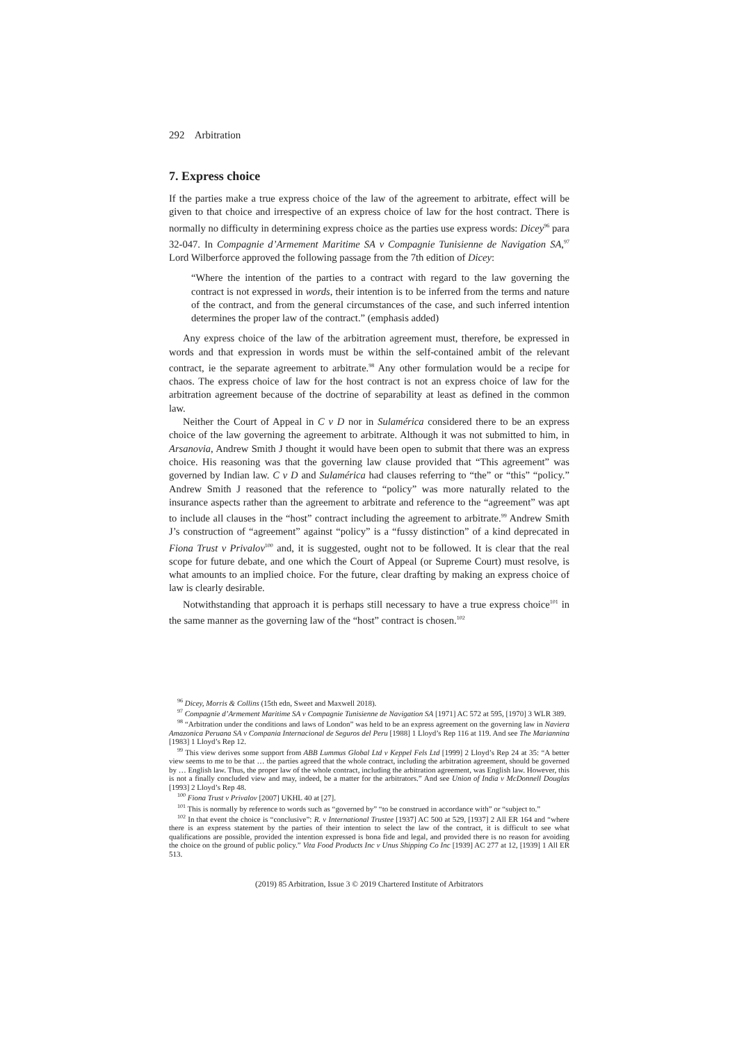292 Arbitration
7. Express choice
If the parties make a true express choice of the law of the agreement to arbitrate, effect will be given to that choice and irrespective of an express choice of law for the host contract. There is normally no difficulty in determining express choice as the parties use express words: Dicey<sup>96</sup> para 32-047. In Compagnie d’Armement Maritime SA v Compagnie Tunisienne de Navigation SA,<sup>97</sup> Lord Wilberforce approved the following passage from the 7th edition of Dicey:
“Where the intention of the parties to a contract with regard to the law governing the contract is not expressed in words, their intention is to be inferred from the terms and nature of the contract, and from the general circumstances of the case, and such inferred intention determines the proper law of the contract.” (emphasis added)
Any express choice of the law of the arbitration agreement must, therefore, be expressed in words and that expression in words must be within the self-contained ambit of the relevant contract, ie the separate agreement to arbitrate.<sup>98</sup> Any other formulation would be a recipe for chaos. The express choice of law for the host contract is not an express choice of law for the arbitration agreement because of the doctrine of separability at least as defined in the common law.
Neither the Court of Appeal in C v D nor in Sulamérica considered there to be an express choice of the law governing the agreement to arbitrate. Although it was not submitted to him, in Arsanovia, Andrew Smith J thought it would have been open to submit that there was an express choice. His reasoning was that the governing law clause provided that “This agreement” was governed by Indian law. C v D and Sulamérica had clauses referring to “the” or “this” “policy.” Andrew Smith J reasoned that the reference to “policy” was more naturally related to the insurance aspects rather than the agreement to arbitrate and reference to the “agreement” was apt to include all clauses in the “host” contract including the agreement to arbitrate.<sup>99</sup> Andrew Smith J’s construction of “agreement” against “policy” is a “fussy distinction” of a kind deprecated in Fiona Trust v Privalov<sup>100</sup> and, it is suggested, ought not to be followed. It is clear that the real scope for future debate, and one which the Court of Appeal (or Supreme Court) must resolve, is what amounts to an implied choice. For the future, clear drafting by making an express choice of law is clearly desirable.
Notwithstanding that approach it is perhaps still necessary to have a true express choice<sup>101</sup> in the same manner as the governing law of the “host” contract is chosen.<sup>102</sup>
<sup>96</sup> Dicey, Morris & Collins (15th edn, Sweet and Maxwell 2018).
<sup>97</sup> Compagnie d’Armement Maritime SA v Compagnie Tunisienne de Navigation SA [1971] AC 572 at 595, [1970] 3 WLR 389.
<sup>98</sup> “Arbitration under the conditions and laws of London” was held to be an express agreement on the governing law in Naviera Amazonica Peruana SA v Compania Internacional de Seguros del Peru [1988] 1 Lloyd’s Rep 116 at 119. And see The Mariannina [1983] 1 Lloyd’s Rep 12.
<sup>99</sup> This view derives some support from ABB Lummus Global Ltd v Keppel Fels Ltd [1999] 2 Lloyd’s Rep 24 at 35: “A better view seems to me to be that … the parties agreed that the whole contract, including the arbitration agreement, should be governed by … English law. Thus, the proper law of the whole contract, including the arbitration agreement, was English law. However, this is not a finally concluded view and may, indeed, be a matter for the arbitrators.” And see Union of India v McDonnell Douglas [1993] 2 Lloyd’s Rep 48.
<sup>100</sup> Fiona Trust v Privalov [2007] UKHL 40 at [27].
<sup>101</sup> This is normally by reference to words such as “governed by” “to be construed in accordance with” or “subject to.”
<sup>102</sup> In that event the choice is “conclusive”: R. v International Trustee [1937] AC 500 at 529, [1937] 2 All ER 164 and “where there is an express statement by the parties of their intention to select the law of the contract, it is difficult to see what qualifications are possible, provided the intention expressed is bona fide and legal, and provided there is no reason for avoiding the choice on the ground of public policy.” Vita Food Products Inc v Unus Shipping Co Inc [1939] AC 277 at 12, [1939] 1 All ER 513.
(2019) 85 Arbitration, Issue 3 © 2019 Chartered Institute of Arbitrators